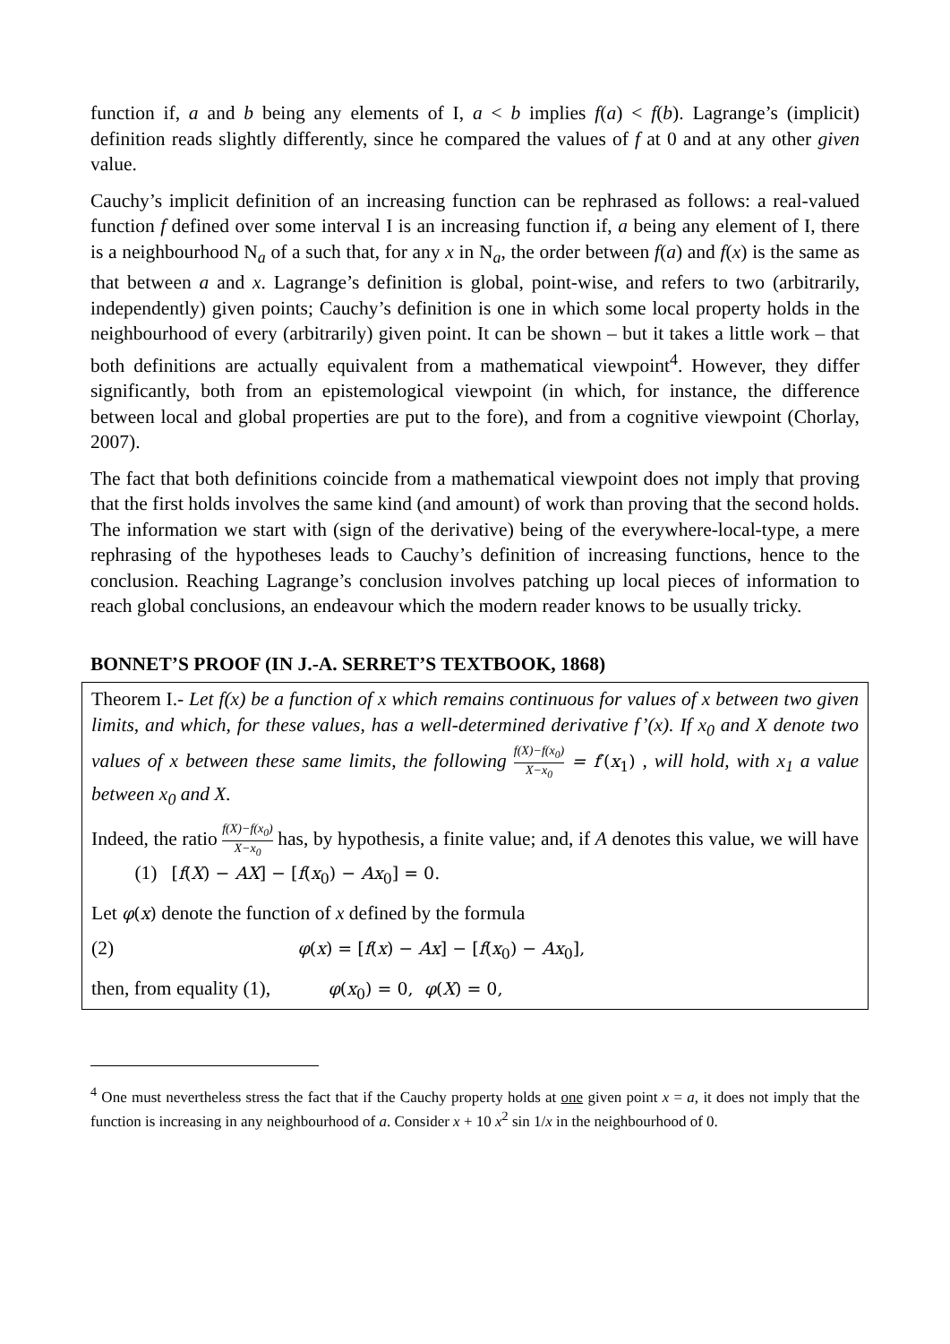function if, a and b being any elements of I, a < b implies f(a) < f(b). Lagrange’s (implicit) definition reads slightly differently, since he compared the values of f at 0 and at any other given value.
Cauchy’s implicit definition of an increasing function can be rephrased as follows: a real-valued function f defined over some interval I is an increasing function if, a being any element of I, there is a neighbourhood N<sub>a</sub> of a such that, for any x in N<sub>a</sub>, the order between f(a) and f(x) is the same as that between a and x. Lagrange’s definition is global, point-wise, and refers to two (arbitrarily, independently) given points; Cauchy’s definition is one in which some local property holds in the neighbourhood of every (arbitrarily) given point. It can be shown – but it takes a little work – that both definitions are actually equivalent from a mathematical viewpoint<sup>4</sup>. However, they differ significantly, both from an epistemological viewpoint (in which, for instance, the difference between local and global properties are put to the fore), and from a cognitive viewpoint (Chorlay, 2007).
The fact that both definitions coincide from a mathematical viewpoint does not imply that proving that the first holds involves the same kind (and amount) of work than proving that the second holds. The information we start with (sign of the derivative) being of the everywhere-local-type, a mere rephrasing of the hypotheses leads to Cauchy’s definition of increasing functions, hence to the conclusion. Reaching Lagrange’s conclusion involves patching up local pieces of information to reach global conclusions, an endeavour which the modern reader knows to be usually tricky.
BONNET’S PROOF (IN J.-A. SERRET’S TEXTBOOK, 1868)
Theorem I.- Let f(x) be a function of x which remains continuous for values of x between two given limits, and which, for these values, has a well-determined derivative f’(x). If x<sub>0</sub> and X denote two values of x between these same limits, the following f(X)−f(x<sub>0</sub>) X−x<sub>0</sub> = f′(x<sub>1</sub>) , will hold, with x<sub>1</sub> a value between x<sub>0</sub> and X.
Indeed, the ratio f(X)−f(x<sub>0</sub>) X−x<sub>0</sub> has, by hypothesis, a finite value; and, if A denotes this value, we will have (1) [f(X) − AX] − [f(x<sub>0</sub>) − Ax<sub>0</sub>] = 0.
Let φ(x) denote the function of x defined by the formula
(2) φ(x) = [f(x) − Ax] − [f(x<sub>0</sub>) − Ax<sub>0</sub>],
then, from equality (1), φ(x<sub>0</sub>) = 0, φ(X) = 0,
<sup>4</sup> One must nevertheless stress the fact that if the Cauchy property holds at one given point x = a, it does not imply that the function is increasing in any neighbourhood of a. Consider x + 10 x<sup>2</sup> sin 1/x in the neighbourhood of 0.